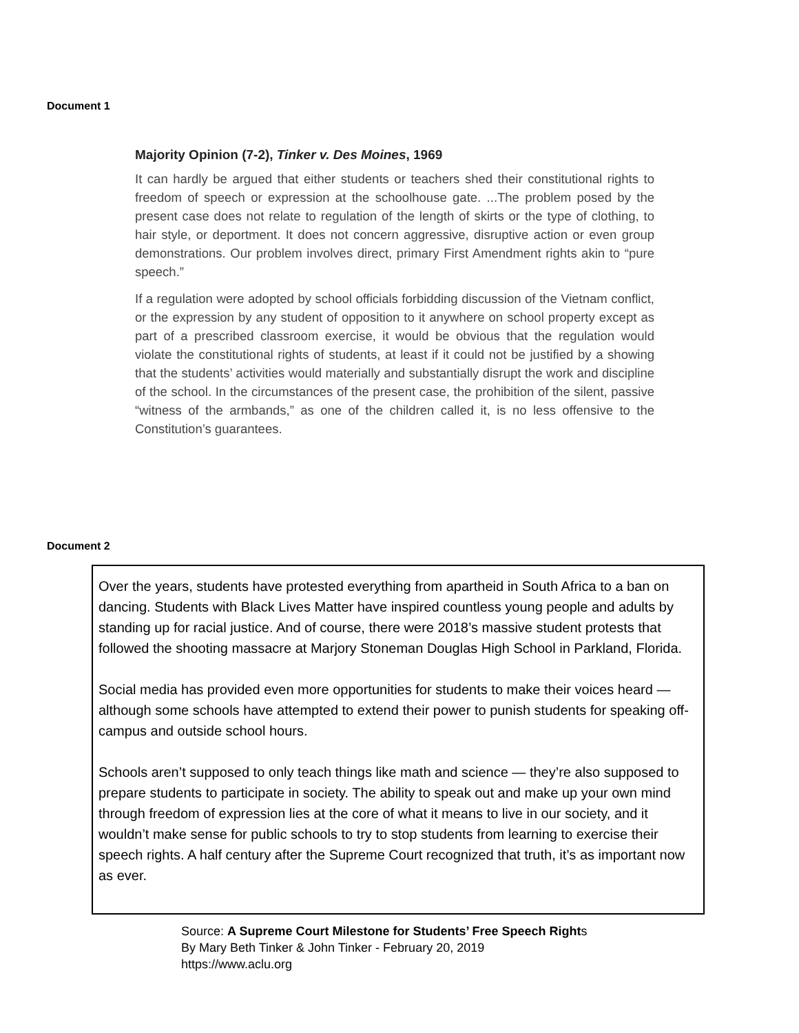Document 1
Majority Opinion (7-2), Tinker v. Des Moines, 1969
It can hardly be argued that either students or teachers shed their constitutional rights to freedom of speech or expression at the schoolhouse gate. ...The problem posed by the present case does not relate to regulation of the length of skirts or the type of clothing, to hair style, or deportment. It does not concern aggressive, disruptive action or even group demonstrations. Our problem involves direct, primary First Amendment rights akin to “pure speech.”
If a regulation were adopted by school officials forbidding discussion of the Vietnam conflict, or the expression by any student of opposition to it anywhere on school property except as part of a prescribed classroom exercise, it would be obvious that the regulation would violate the constitutional rights of students, at least if it could not be justified by a showing that the students’ activities would materially and substantially disrupt the work and discipline of the school. In the circumstances of the present case, the prohibition of the silent, passive “witness of the armbands,” as one of the children called it, is no less offensive to the Constitution’s guarantees.
Document 2
Over the years, students have protested everything from apartheid in South Africa to a ban on dancing. Students with Black Lives Matter have inspired countless young people and adults by standing up for racial justice. And of course, there were 2018’s massive student protests that followed the shooting massacre at Marjory Stoneman Douglas High School in Parkland, Florida.
Social media has provided even more opportunities for students to make their voices heard — although some schools have attempted to extend their power to punish students for speaking off-campus and outside school hours.
Schools aren’t supposed to only teach things like math and science — they’re also supposed to prepare students to participate in society. The ability to speak out and make up your own mind through freedom of expression lies at the core of what it means to live in our society, and it wouldn’t make sense for public schools to try to stop students from learning to exercise their speech rights. A half century after the Supreme Court recognized that truth, it’s as important now as ever.
Source: A Supreme Court Milestone for Students’ Free Speech Rights
By Mary Beth Tinker & John Tinker - February 20, 2019
https://www.aclu.org